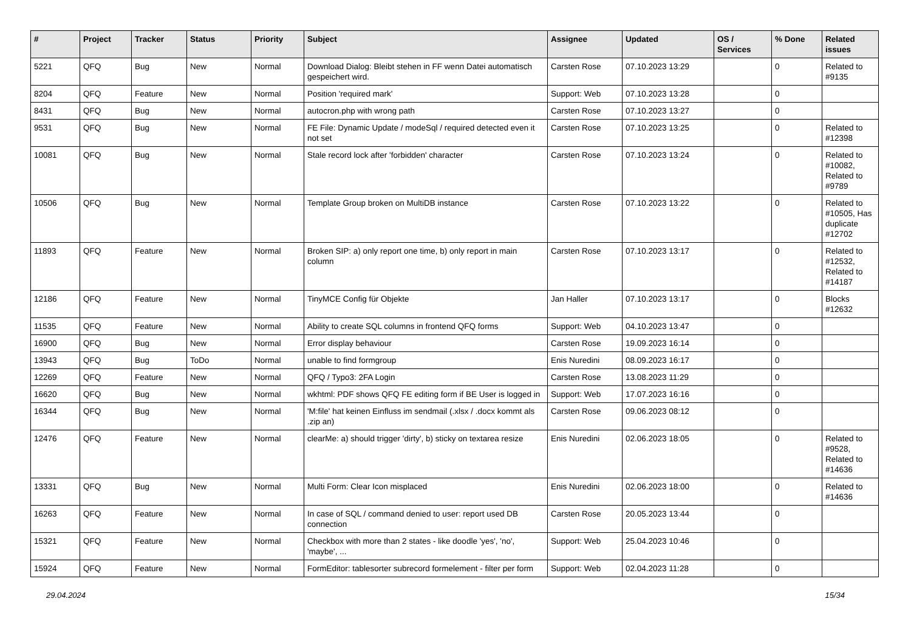| # | Project | Tracker | Status | Priority | Subject | Assignee | Updated | OS / Services | % Done | Related issues |
| --- | --- | --- | --- | --- | --- | --- | --- | --- | --- | --- |
| 5221 | QFQ | Bug | New | Normal | Download Dialog: Bleibt stehen in FF wenn Datei automatisch gespeichert wird. | Carsten Rose | 07.10.2023 13:29 | | 0 | Related to #9135 |
| 8204 | QFQ | Feature | New | Normal | Position 'required mark' | Support: Web | 07.10.2023 13:28 | | 0 | |
| 8431 | QFQ | Bug | New | Normal | autocron.php with wrong path | Carsten Rose | 07.10.2023 13:27 | | 0 | |
| 9531 | QFQ | Bug | New | Normal | FE File: Dynamic Update / modeSql / required detected even it not set | Carsten Rose | 07.10.2023 13:25 | | 0 | Related to #12398 |
| 10081 | QFQ | Bug | New | Normal | Stale record lock after 'forbidden' character | Carsten Rose | 07.10.2023 13:24 | | 0 | Related to #10082, Related to #9789 |
| 10506 | QFQ | Bug | New | Normal | Template Group broken on MultiDB instance | Carsten Rose | 07.10.2023 13:22 | | 0 | Related to #10505, Has duplicate #12702 |
| 11893 | QFQ | Feature | New | Normal | Broken SIP: a) only report one time, b) only report in main column | Carsten Rose | 07.10.2023 13:17 | | 0 | Related to #12532, Related to #14187 |
| 12186 | QFQ | Feature | New | Normal | TinyMCE Config für Objekte | Jan Haller | 07.10.2023 13:17 | | 0 | Blocks #12632 |
| 11535 | QFQ | Feature | New | Normal | Ability to create SQL columns in frontend QFQ forms | Support: Web | 04.10.2023 13:47 | | 0 | |
| 16900 | QFQ | Bug | New | Normal | Error display behaviour | Carsten Rose | 19.09.2023 16:14 | | 0 | |
| 13943 | QFQ | Bug | ToDo | Normal | unable to find formgroup | Enis Nuredini | 08.09.2023 16:17 | | 0 | |
| 12269 | QFQ | Feature | New | Normal | QFQ / Typo3: 2FA Login | Carsten Rose | 13.08.2023 11:29 | | 0 | |
| 16620 | QFQ | Bug | New | Normal | wkhtml: PDF shows QFQ FE editing form if BE User is logged in | Support: Web | 17.07.2023 16:16 | | 0 | |
| 16344 | QFQ | Bug | New | Normal | 'M:file' hat keinen Einfluss im sendmail (.xlsx / .docx kommt als .zip an) | Carsten Rose | 09.06.2023 08:12 | | 0 | |
| 12476 | QFQ | Feature | New | Normal | clearMe: a) should trigger 'dirty', b) sticky on textarea resize | Enis Nuredini | 02.06.2023 18:05 | | 0 | Related to #9528, Related to #14636 |
| 13331 | QFQ | Bug | New | Normal | Multi Form: Clear Icon misplaced | Enis Nuredini | 02.06.2023 18:00 | | 0 | Related to #14636 |
| 16263 | QFQ | Feature | New | Normal | In case of SQL / command denied to user: report used DB connection | Carsten Rose | 20.05.2023 13:44 | | 0 | |
| 15321 | QFQ | Feature | New | Normal | Checkbox with more than 2 states - like doodle 'yes', 'no', 'maybe', ... | Support: Web | 25.04.2023 10:46 | | 0 | |
| 15924 | QFQ | Feature | New | Normal | FormEditor: tablesorter subrecord formelement - filter per form | Support: Web | 02.04.2023 11:28 | | 0 | |
29.04.2024 15/34